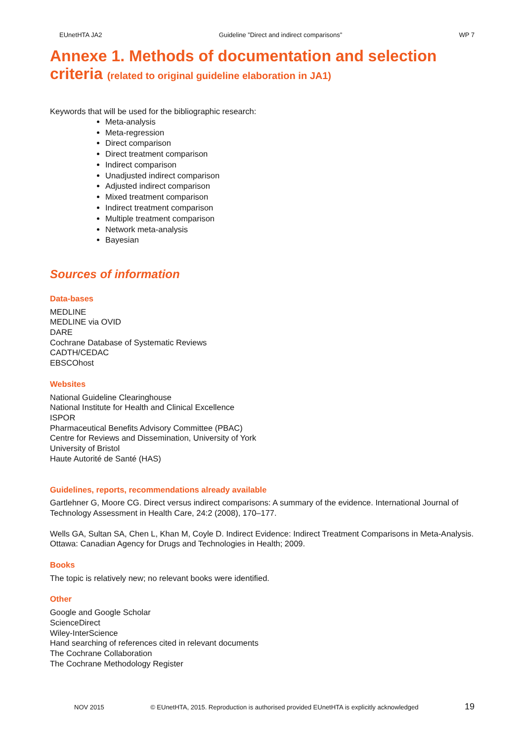EUnetHTA JA2 Guideline ”Direct and indirect comparisons” WP 7
Annexe 1. Methods of documentation and selection criteria (related to original guideline elaboration in JA1)
Keywords that will be used for the bibliographic research:
Meta-analysis
Meta-regression
Direct comparison
Direct treatment comparison
Indirect comparison
Unadjusted indirect comparison
Adjusted indirect comparison
Mixed treatment comparison
Indirect treatment comparison
Multiple treatment comparison
Network meta-analysis
Bayesian
Sources of information
Data-bases
MEDLINE
MEDLINE via OVID
DARE
Cochrane Database of Systematic Reviews
CADTH/CEDAC
EBSCOhost
Websites
National Guideline Clearinghouse
National Institute for Health and Clinical Excellence
ISPOR
Pharmaceutical Benefits Advisory Committee (PBAC)
Centre for Reviews and Dissemination, University of York
University of Bristol
Haute Autorité de Santé (HAS)
Guidelines, reports, recommendations already available
Gartlehner G, Moore CG. Direct versus indirect comparisons: A summary of the evidence. International Journal of Technology Assessment in Health Care, 24:2 (2008), 170–177.
Wells GA, Sultan SA, Chen L, Khan M, Coyle D. Indirect Evidence: Indirect Treatment Comparisons in Meta-Analysis. Ottawa: Canadian Agency for Drugs and Technologies in Health; 2009.
Books
The topic is relatively new; no relevant books were identified.
Other
Google and Google Scholar
ScienceDirect
Wiley-InterScience
Hand searching of references cited in relevant documents
The Cochrane Collaboration
The Cochrane Methodology Register
NOV 2015 © EUnetHTA, 2015. Reproduction is authorised provided EUnetHTA is explicitly acknowledged 19